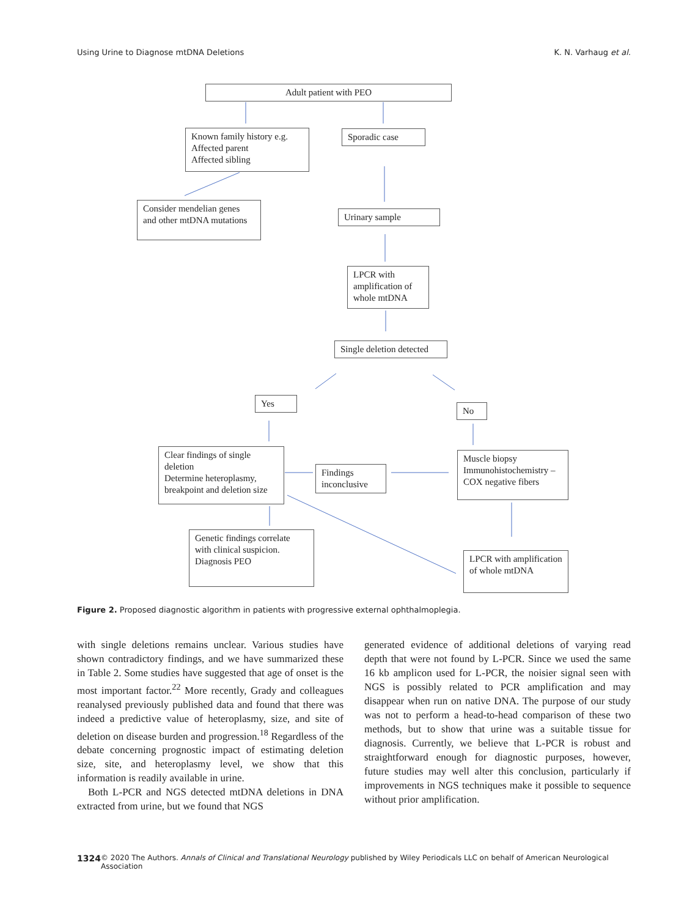Using Urine to Diagnose mtDNA Deletions K. N. Varhaug et al.
Adult patient with PEO
Known family history e.g.
Affected parent
Affected sibling
Sporadic case
Consider mendelian genes and other mtDNA mutations
Urinary sample
LPCR with amplification of whole mtDNA
Single deletion detected
Yes
No
Clear findings of single deletion
Determine heteroplasmy, breakpoint and deletion size
Findings inconclusive
Muscle biopsy
Immunohistochemistry –COX negative fibers
Genetic findings correlate with clinical suspicion.
Diagnosis PEO
LPCR with amplification of whole mtDNA
Figure 2. Proposed diagnostic algorithm in patients with progressive external ophthalmoplegia.
with single deletions remains unclear. Various studies have shown contradictory findings, and we have summarized these in Table 2. Some studies have suggested that age of onset is the most important factor.<sup>22</sup> More recently, Grady and colleagues reanalysed previously published data and found that there was indeed a predictive value of heteroplasmy, size, and site of deletion on disease burden and progression.<sup>18</sup> Regardless of the debate concerning prognostic impact of estimating deletion size, site, and heteroplasmy level, we show that this information is readily available in urine.
Both L-PCR and NGS detected mtDNA deletions in DNA extracted from urine, but we found that NGS
generated evidence of additional deletions of varying read depth that were not found by L-PCR. Since we used the same 16 kb amplicon used for L-PCR, the noisier signal seen with NGS is possibly related to PCR amplification and may disappear when run on native DNA. The purpose of our study was not to perform a head-to-head comparison of these two methods, but to show that urine was a suitable tissue for diagnosis. Currently, we believe that L-PCR is robust and straightforward enough for diagnostic purposes, however, future studies may well alter this conclusion, particularly if improvements in NGS techniques make it possible to sequence without prior amplification.
1324 © 2020 The Authors. Annals of Clinical and Translational Neurology published by Wiley Periodicals LLC on behalf of American Neurological Association